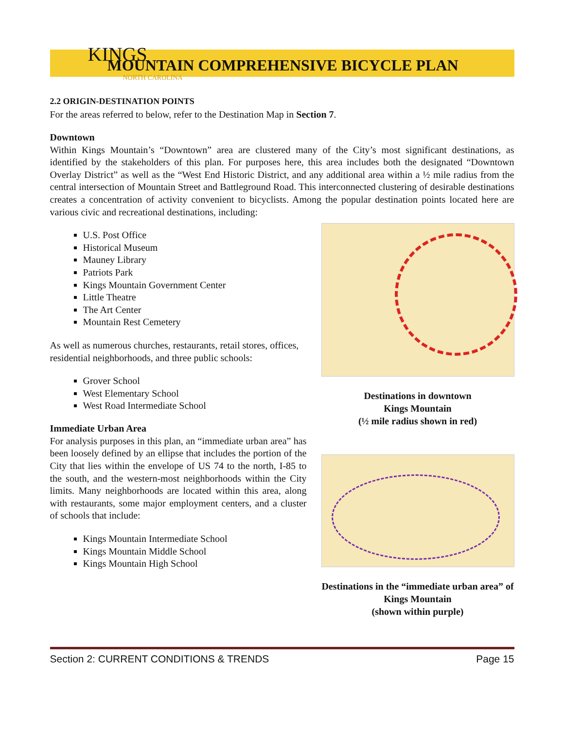KINGS MOUNTAIN COMPREHENSIVE BICYCLE PLAN
NORTH CAROLINA
2.2 ORIGIN-DESTINATION POINTS
For the areas referred to below, refer to the Destination Map in Section 7.
Downtown
Within Kings Mountain’s “Downtown” area are clustered many of the City’s most significant destinations, as identified by the stakeholders of this plan. For purposes here, this area includes both the designated “Downtown Overlay District” as well as the “West End Historic District, and any additional area within a ½ mile radius from the central intersection of Mountain Street and Battleground Road. This interconnected clustering of desirable destinations creates a concentration of activity convenient to bicyclists. Among the popular destination points located here are various civic and recreational destinations, including:
U.S. Post Office
Historical Museum
Mauney Library
Patriots Park
Kings Mountain Government Center
Little Theatre
The Art Center
Mountain Rest Cemetery
As well as numerous churches, restaurants, retail stores, offices, residential neighborhoods, and three public schools:
Grover School
West Elementary School
West Road Intermediate School
Immediate Urban Area
For analysis purposes in this plan, an “immediate urban area” has been loosely defined by an ellipse that includes the portion of the City that lies within the envelope of US 74 to the north, I-85 to the south, and the western-most neighborhoods within the City limits. Many neighborhoods are located within this area, along with restaurants, some major employment centers, and a cluster of schools that include:
Kings Mountain Intermediate School
Kings Mountain Middle School
Kings Mountain High School
Destinations in downtown
Kings Mountain
(½ mile radius shown in red)
Destinations in the “immediate urban area” of Kings Mountain
(shown within purple)
Section 2: CURRENT CONDITIONS & TRENDS Page 15